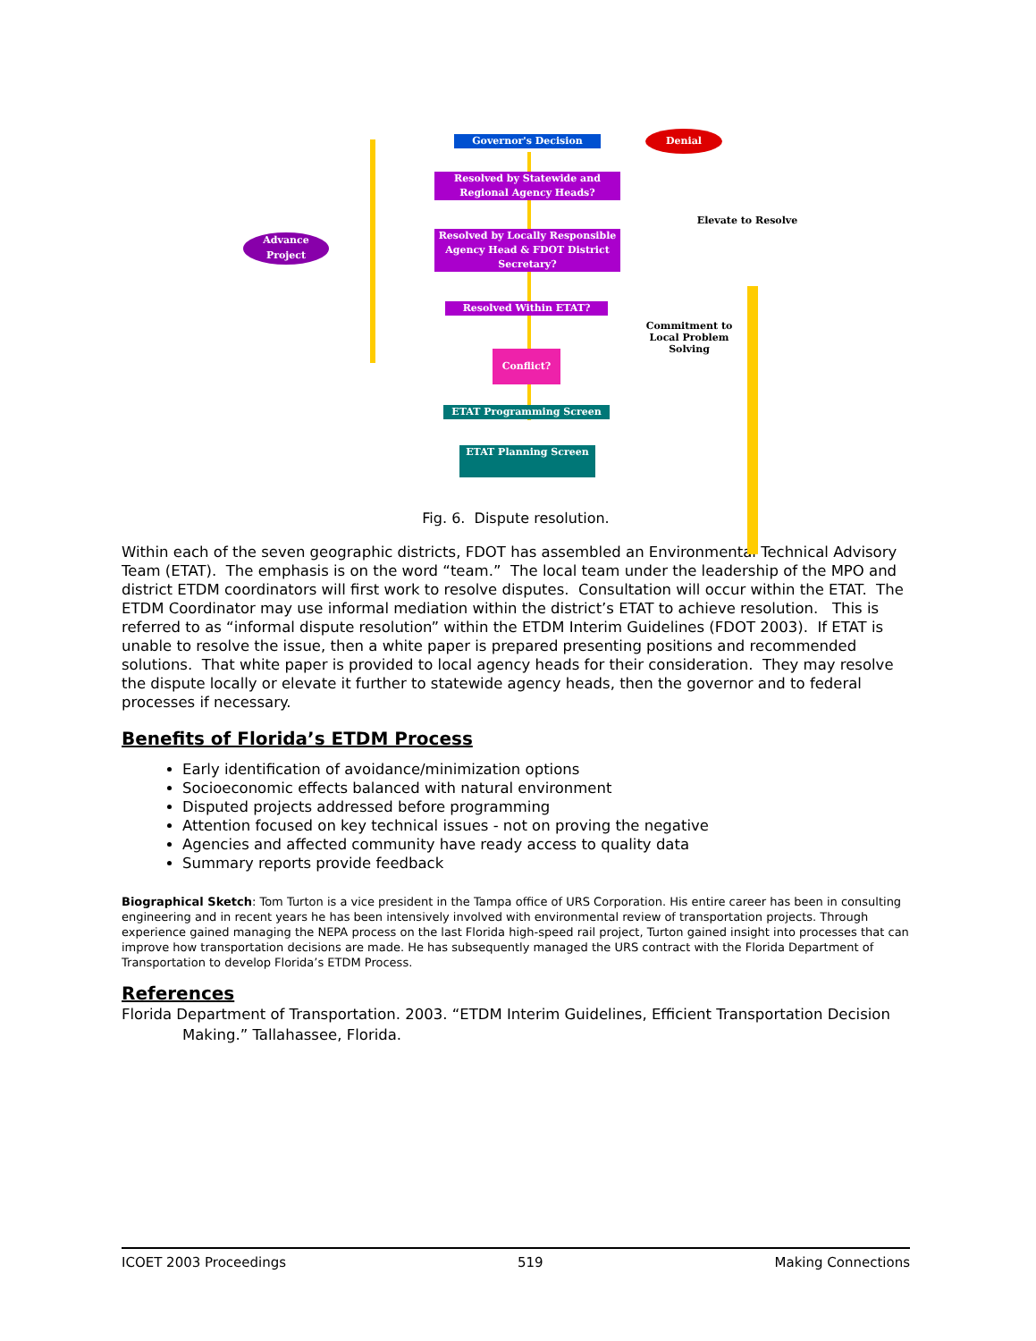Governor's Decision Denial
Resolved by Statewide and Regional Agency Heads?
Elevate to Resolve
Advance Project
Resolved by Locally Responsible Agency Head & FDOT District Secretary?
Resolved Within ETAT?
Commitment to Local Problem Solving
Conflict?
ETAT Programming Screen
ETAT Planning Screen
Fig. 6. Dispute resolution.
Within each of the seven geographic districts, FDOT has assembled an Environmental Technical Advisory Team (ETAT). The emphasis is on the word “team.” The local team under the leadership of the MPO and district ETDM coordinators will first work to resolve disputes. Consultation will occur within the ETAT. The ETDM Coordinator may use informal mediation within the district’s ETAT to achieve resolution. This is referred to as “informal dispute resolution” within the ETDM Interim Guidelines (FDOT 2003). If ETAT is unable to resolve the issue, then a white paper is prepared presenting positions and recommended solutions. That white paper is provided to local agency heads for their consideration. They may resolve the dispute locally or elevate it further to statewide agency heads, then the governor and to federal processes if necessary.
Benefits of Florida’s ETDM Process
Early identification of avoidance/minimization options
Socioeconomic effects balanced with natural environment
Disputed projects addressed before programming
Attention focused on key technical issues - not on proving the negative
Agencies and affected community have ready access to quality data
Summary reports provide feedback
Biographical Sketch: Tom Turton is a vice president in the Tampa office of URS Corporation. His entire career has been in consulting engineering and in recent years he has been intensively involved with environmental review of transportation projects. Through experience gained managing the NEPA process on the last Florida high-speed rail project, Turton gained insight into processes that can improve how transportation decisions are made. He has subsequently managed the URS contract with the Florida Department of Transportation to develop Florida’s ETDM Process.
References
Florida Department of Transportation. 2003. “ETDM Interim Guidelines, Efficient Transportation Decision Making.” Tallahassee, Florida.
ICOET 2003 Proceedings 519 Making Connections